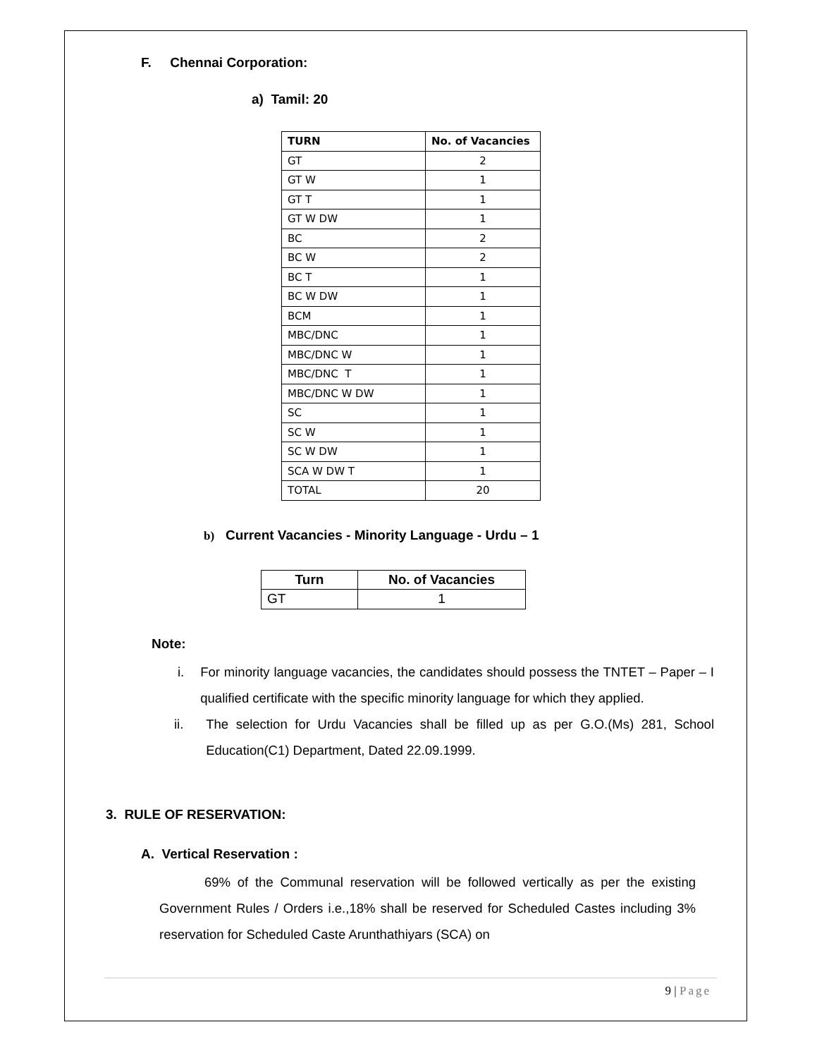F. Chennai Corporation:
a) Tamil: 20
| TURN | No. of Vacancies |
| --- | --- |
| GT | 2 |
| GT W | 1 |
| GT T | 1 |
| GT W DW | 1 |
| BC | 2 |
| BC W | 2 |
| BC T | 1 |
| BC W DW | 1 |
| BCM | 1 |
| MBC/DNC | 1 |
| MBC/DNC W | 1 |
| MBC/DNC T | 1 |
| MBC/DNC W DW | 1 |
| SC | 1 |
| SC W | 1 |
| SC W DW | 1 |
| SCA W DW T | 1 |
| TOTAL | 20 |
b) Current Vacancies - Minority Language - Urdu – 1
| Turn | No. of Vacancies |
| --- | --- |
| GT | 1 |
Note:
i. For minority language vacancies, the candidates should possess the TNTET – Paper – I qualified certificate with the specific minority language for which they applied.
ii. The selection for Urdu Vacancies shall be filled up as per G.O.(Ms) 281, School Education(C1) Department, Dated 22.09.1999.
3. RULE OF RESERVATION:
A. Vertical Reservation :
69% of the Communal reservation will be followed vertically as per the existing Government Rules / Orders i.e.,18% shall be reserved for Scheduled Castes including 3% reservation for Scheduled Caste Arunthathiyars (SCA) on
9 | Page